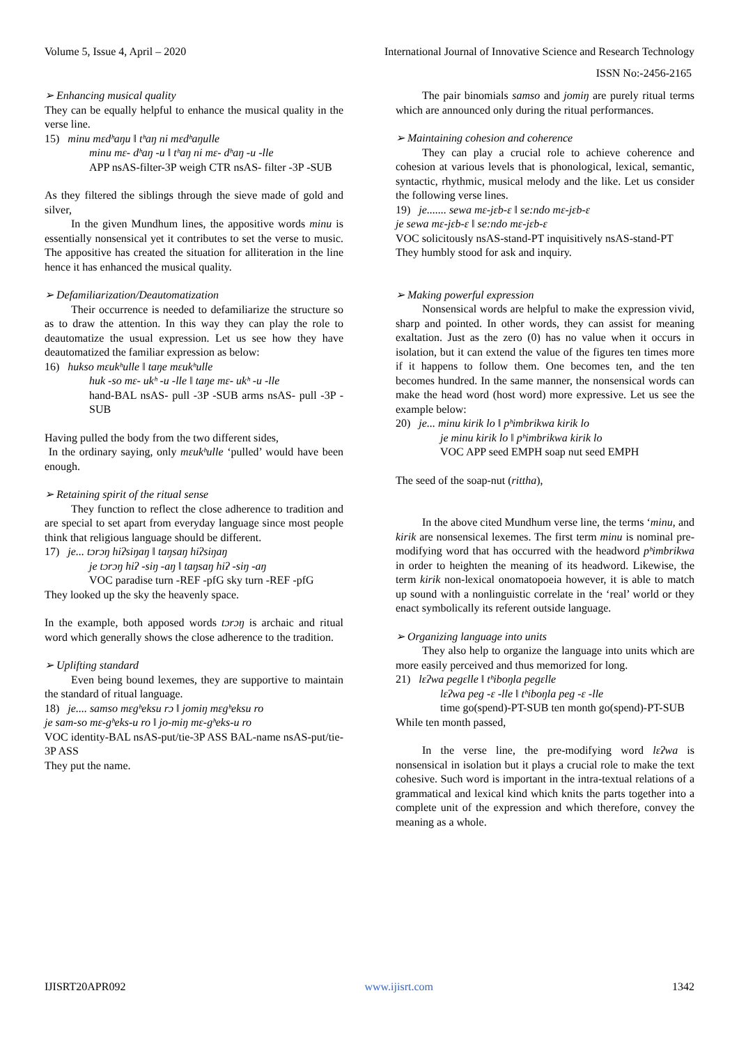Volume 5, Issue 4, April – 2020 International Journal of Innovative Science and Research Technology
ISSN No:-2456-2165
➢ Enhancing musical quality
They can be equally helpful to enhance the musical quality in the verse line.
15) minu mɛdʰaŋu ‖ tʰaŋ ni mɛdʰaŋulle
minu mɛ- dʰaŋ -u ‖ tʰaŋ ni mɛ- dʰaŋ -u -lle
APP nsAS-filter-3P weigh CTR nsAS- filter -3P -SUB
As they filtered the siblings through the sieve made of gold and silver,
In the given Mundhum lines, the appositive words minu is essentially nonsensical yet it contributes to set the verse to music. The appositive has created the situation for alliteration in the line hence it has enhanced the musical quality.
➢ Defamiliarization/Deautomatization
Their occurrence is needed to defamiliarize the structure so as to draw the attention. In this way they can play the role to deautomatize the usual expression. Let us see how they have deautomatized the familiar expression as below:
16) hukso mɛukʰulle ‖ taŋe mɛukʰulle
huk -so mɛ- ukʰ -u -lle ‖ taŋe mɛ- ukʰ -u -lle
hand-BAL nsAS- pull -3P -SUB arms nsAS- pull -3P -SUB
Having pulled the body from the two different sides,
In the ordinary saying, only mɛukʰulle ‘pulled’ would have been enough.
➢ Retaining spirit of the ritual sense
They function to reflect the close adherence to tradition and are special to set apart from everyday language since most people think that religious language should be different.
17) je... tɔrɔŋ hiʔsiŋaŋ ‖ taŋsaŋ hiʔsiŋaŋ
je tɔrɔŋ hiʔ -siŋ -aŋ ‖ taŋsaŋ hiʔ -siŋ -aŋ
VOC paradise turn -REF -pfG sky turn -REF -pfG
They looked up the sky the heavenly space.
In the example, both apposed words tɔrɔŋ is archaic and ritual word which generally shows the close adherence to the tradition.
➢ Uplifting standard
Even being bound lexemes, they are supportive to maintain the standard of ritual language.
18) je.... samso mɛgʰeksu rɔ ‖ jomiŋ mɛgʰeksu ro
je sam-so mɛ-gʰeks-u ro ‖ jo-miŋ mɛ-gʰeks-u ro
VOC identity-BAL nsAS-put/tie-3P ASS BAL-name nsAS-put/tie-3P ASS
They put the name.
The pair binomials samso and jomiŋ are purely ritual terms which are announced only during the ritual performances.
➢ Maintaining cohesion and coherence
They can play a crucial role to achieve coherence and cohesion at various levels that is phonological, lexical, semantic, syntactic, rhythmic, musical melody and the like. Let us consider the following verse lines.
19) je....... sewa mɛ-jɛb-ɛ ‖ se:ndo mɛ-jɛb-ɛ
je sewa mɛ-jɛb-ɛ ‖ se:ndo mɛ-jɛb-ɛ
VOC solicitously nsAS-stand-PT inquisitively nsAS-stand-PT
They humbly stood for ask and inquiry.
➢ Making powerful expression
Nonsensical words are helpful to make the expression vivid, sharp and pointed. In other words, they can assist for meaning exaltation. Just as the zero (0) has no value when it occurs in isolation, but it can extend the value of the figures ten times more if it happens to follow them. One becomes ten, and the ten becomes hundred. In the same manner, the nonsensical words can make the head word (host word) more expressive. Let us see the example below:
20) je... minu kirik lo ‖ pʰimbrikwa kirik lo
je minu kirik lo ‖ pʰimbrikwa kirik lo
VOC APP seed EMPH soap nut seed EMPH
The seed of the soap-nut (rittha),
In the above cited Mundhum verse line, the terms ‘minu, and kirik are nonsensical lexemes. The first term minu is nominal pre-modifying word that has occurred with the headword pʰimbrikwa in order to heighten the meaning of its headword. Likewise, the term kirik non-lexical onomatopoeia however, it is able to match up sound with a nonlinguistic correlate in the ‘real’ world or they enact symbolically its referent outside language.
➢ Organizing language into units
They also help to organize the language into units which are more easily perceived and thus memorized for long.
21) lɛʔwa pegɛlle ‖ tʰiboŋla pegɛlle
lɛʔwa peg -ɛ -lle ‖ tʰiboŋla peg -ɛ -lle
time go(spend)-PT-SUB ten month go(spend)-PT-SUB
While ten month passed,
In the verse line, the pre-modifying word lɛʔwa is nonsensical in isolation but it plays a crucial role to make the text cohesive. Such word is important in the intra-textual relations of a grammatical and lexical kind which knits the parts together into a complete unit of the expression and which therefore, convey the meaning as a whole.
IJISRT20APR092 www.ijisrt.com 1342